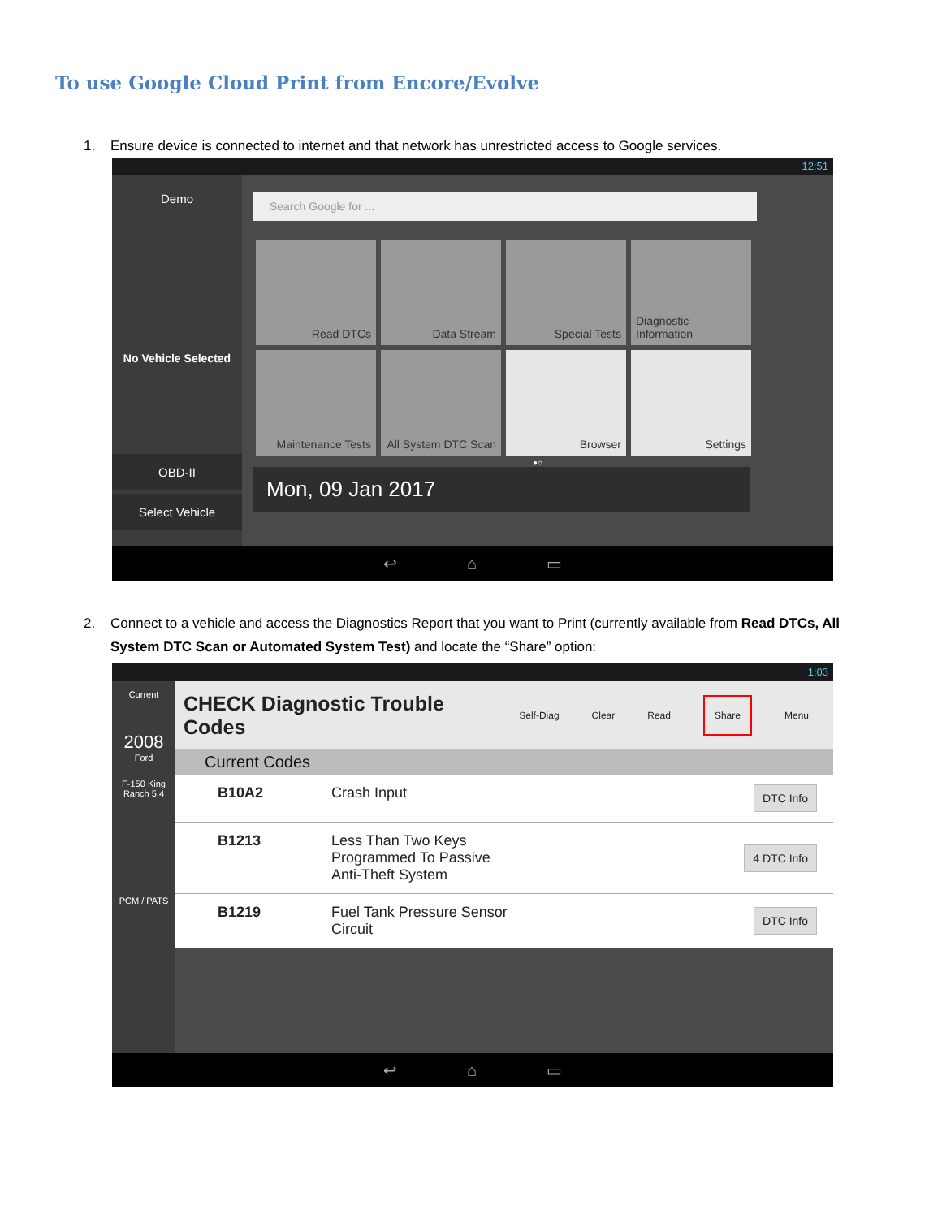To use Google Cloud Print from Encore/Evolve
1. Ensure device is connected to internet and that network has unrestricted access to Google services.
12:51
Demo
No Vehicle Selected
OBD-II
Select Vehicle
Search Google for ...
Read DTCs
Data Stream
Special Tests
Diagnostic Information
Maintenance Tests
All System DTC Scan
Browser
Settings
●○
Mon, 09 Jan 2017
↩ ⌂ ▭
2. Connect to a vehicle and access the Diagnostics Report that you want to Print (currently available from Read DTCs, All System DTC Scan or Automated System Test) and locate the “Share” option:
1:03
Current
2008
Ford
F-150 King Ranch 5.4
PCM / PATS
CHECK Diagnostic Trouble Codes Self-Diag Clear Read Share Menu
Current Codes
B10A2 Crash Input
DTC Info
B1213 Less Than Two Keys
Programmed To Passive
Anti-Theft System
4 DTC Info
B1219 Fuel Tank Pressure Sensor
Circuit
DTC Info
↩ ⌂ ▭